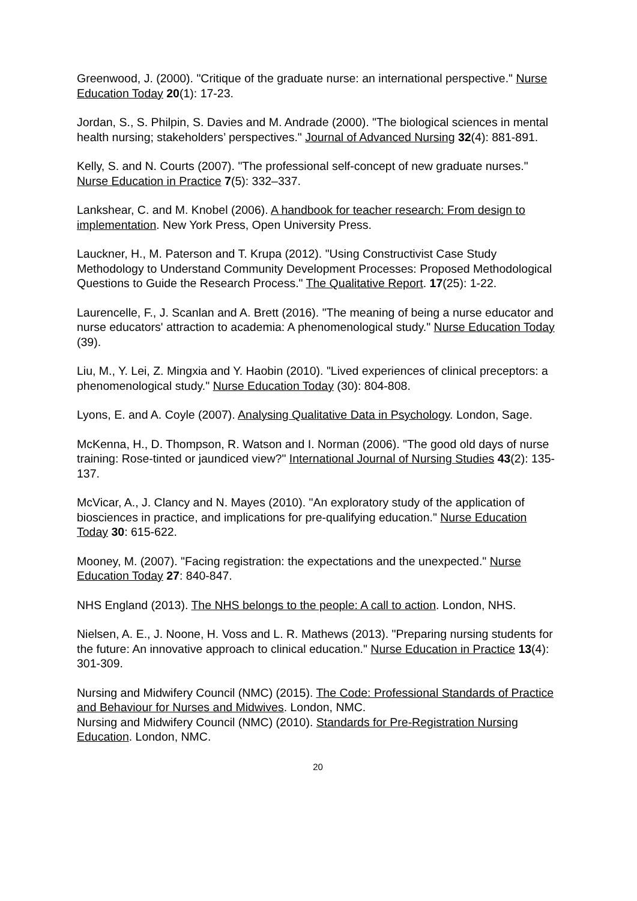Greenwood, J. (2000). "Critique of the graduate nurse: an international perspective." Nurse Education Today 20(1): 17-23.
Jordan, S., S. Philpin, S. Davies and M. Andrade (2000). "The biological sciences in mental health nursing; stakeholders’ perspectives." Journal of Advanced Nursing 32(4): 881-891.
Kelly, S. and N. Courts (2007). "The professional self-concept of new graduate nurses." Nurse Education in Practice 7(5): 332–337.
Lankshear, C. and M. Knobel (2006). A handbook for teacher research: From design to implementation. New York Press, Open University Press.
Lauckner, H., M. Paterson and T. Krupa (2012). "Using Constructivist Case Study Methodology to Understand Community Development Processes: Proposed Methodological Questions to Guide the Research Process." The Qualitative Report. 17(25): 1-22.
Laurencelle, F., J. Scanlan and A. Brett (2016). "The meaning of being a nurse educator and nurse educators' attraction to academia: A phenomenological study." Nurse Education Today (39).
Liu, M., Y. Lei, Z. Mingxia and Y. Haobin (2010). "Lived experiences of clinical preceptors: a phenomenological study." Nurse Education Today (30): 804-808.
Lyons, E. and A. Coyle (2007). Analysing Qualitative Data in Psychology. London, Sage.
McKenna, H., D. Thompson, R. Watson and I. Norman (2006). "The good old days of nurse training: Rose-tinted or jaundiced view?" International Journal of Nursing Studies 43(2): 135-137.
McVicar, A., J. Clancy and N. Mayes (2010). "An exploratory study of the application of biosciences in practice, and implications for pre-qualifying education." Nurse Education Today 30: 615-622.
Mooney, M. (2007). "Facing registration: the expectations and the unexpected." Nurse Education Today 27: 840-847.
NHS England (2013). The NHS belongs to the people: A call to action. London, NHS.
Nielsen, A. E., J. Noone, H. Voss and L. R. Mathews (2013). "Preparing nursing students for the future: An innovative approach to clinical education." Nurse Education in Practice 13(4): 301-309.
Nursing and Midwifery Council (NMC) (2015). The Code: Professional Standards of Practice and Behaviour for Nurses and Midwives. London, NMC.
Nursing and Midwifery Council (NMC) (2010). Standards for Pre-Registration Nursing Education. London, NMC.
20